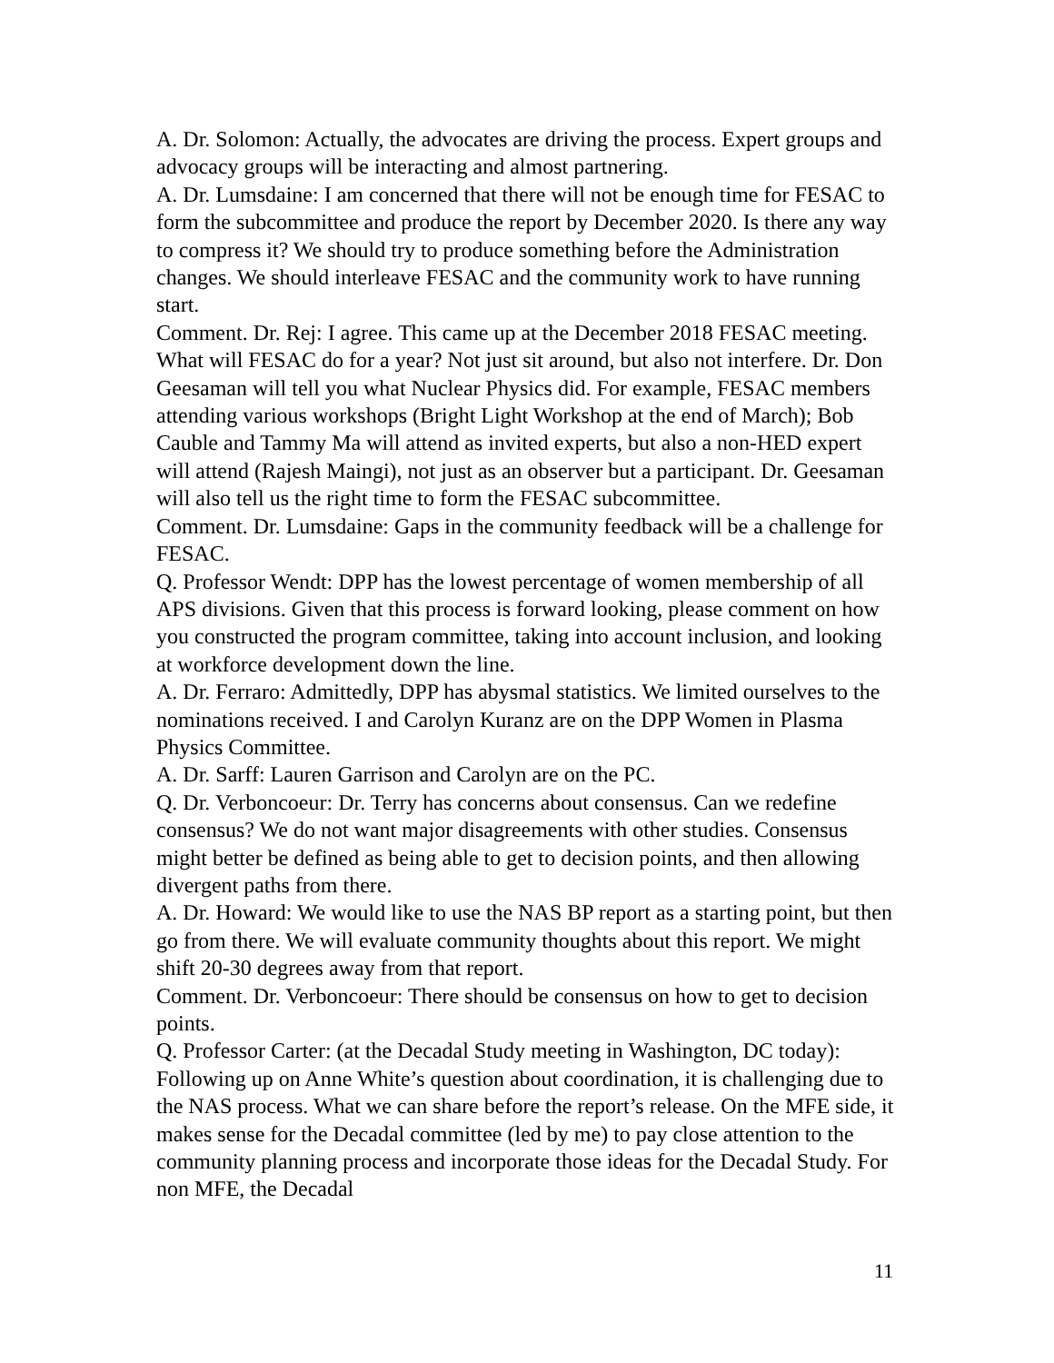A. Dr. Solomon: Actually, the advocates are driving the process. Expert groups and advocacy groups will be interacting and almost partnering.
A. Dr. Lumsdaine: I am concerned that there will not be enough time for FESAC to form the subcommittee and produce the report by December 2020. Is there any way to compress it? We should try to produce something before the Administration changes. We should interleave FESAC and the community work to have running start.
Comment. Dr. Rej: I agree. This came up at the December 2018 FESAC meeting. What will FESAC do for a year? Not just sit around, but also not interfere. Dr. Don Geesaman will tell you what Nuclear Physics did. For example, FESAC members attending various workshops (Bright Light Workshop at the end of March); Bob Cauble and Tammy Ma will attend as invited experts, but also a non-HED expert will attend (Rajesh Maingi), not just as an observer but a participant. Dr. Geesaman will also tell us the right time to form the FESAC subcommittee.
Comment. Dr. Lumsdaine: Gaps in the community feedback will be a challenge for FESAC.
Q. Professor Wendt: DPP has the lowest percentage of women membership of all APS divisions. Given that this process is forward looking, please comment on how you constructed the program committee, taking into account inclusion, and looking at workforce development down the line.
A. Dr. Ferraro: Admittedly, DPP has abysmal statistics. We limited ourselves to the nominations received. I and Carolyn Kuranz are on the DPP Women in Plasma Physics Committee.
A. Dr. Sarff: Lauren Garrison and Carolyn are on the PC.
Q. Dr. Verboncoeur: Dr. Terry has concerns about consensus. Can we redefine consensus? We do not want major disagreements with other studies. Consensus might better be defined as being able to get to decision points, and then allowing divergent paths from there.
A. Dr. Howard: We would like to use the NAS BP report as a starting point, but then go from there. We will evaluate community thoughts about this report. We might shift 20-30 degrees away from that report.
Comment. Dr. Verboncoeur: There should be consensus on how to get to decision points.
Q. Professor Carter: (at the Decadal Study meeting in Washington, DC today): Following up on Anne White’s question about coordination, it is challenging due to the NAS process. What we can share before the report’s release. On the MFE side, it makes sense for the Decadal committee (led by me) to pay close attention to the community planning process and incorporate those ideas for the Decadal Study. For non MFE, the Decadal
11